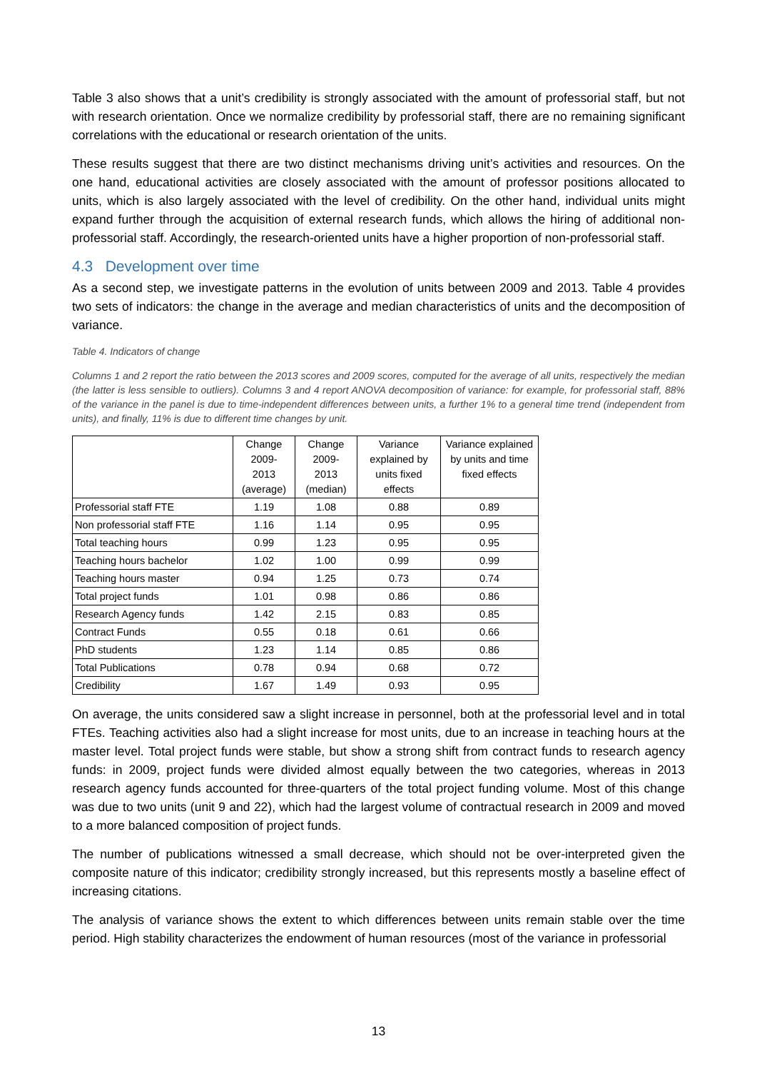Table 3 also shows that a unit’s credibility is strongly associated with the amount of professorial staff, but not with research orientation. Once we normalize credibility by professorial staff, there are no remaining significant correlations with the educational or research orientation of the units.
These results suggest that there are two distinct mechanisms driving unit’s activities and resources. On the one hand, educational activities are closely associated with the amount of professor positions allocated to units, which is also largely associated with the level of credibility. On the other hand, individual units might expand further through the acquisition of external research funds, which allows the hiring of additional non-professorial staff. Accordingly, the research-oriented units have a higher proportion of non-professorial staff.
4.3 Development over time
As a second step, we investigate patterns in the evolution of units between 2009 and 2013. Table 4 provides two sets of indicators: the change in the average and median characteristics of units and the decomposition of variance.
Table 4. Indicators of change
Columns 1 and 2 report the ratio between the 2013 scores and 2009 scores, computed for the average of all units, respectively the median (the latter is less sensible to outliers). Columns 3 and 4 report ANOVA decomposition of variance: for example, for professorial staff, 88% of the variance in the panel is due to time-independent differences between units, a further 1% to a general time trend (independent from units), and finally, 11% is due to different time changes by unit.
| | Change 2009- 2013 (average) | Change 2009- 2013 (median) | Variance explained by units fixed effects | Variance explained by units and time fixed effects |
| --- | --- | --- | --- | --- |
| Professorial staff FTE | 1.19 | 1.08 | 0.88 | 0.89 |
| Non professorial staff FTE | 1.16 | 1.14 | 0.95 | 0.95 |
| Total teaching hours | 0.99 | 1.23 | 0.95 | 0.95 |
| Teaching hours bachelor | 1.02 | 1.00 | 0.99 | 0.99 |
| Teaching hours master | 0.94 | 1.25 | 0.73 | 0.74 |
| Total project funds | 1.01 | 0.98 | 0.86 | 0.86 |
| Research Agency funds | 1.42 | 2.15 | 0.83 | 0.85 |
| Contract Funds | 0.55 | 0.18 | 0.61 | 0.66 |
| PhD students | 1.23 | 1.14 | 0.85 | 0.86 |
| Total Publications | 0.78 | 0.94 | 0.68 | 0.72 |
| Credibility | 1.67 | 1.49 | 0.93 | 0.95 |
On average, the units considered saw a slight increase in personnel, both at the professorial level and in total FTEs. Teaching activities also had a slight increase for most units, due to an increase in teaching hours at the master level. Total project funds were stable, but show a strong shift from contract funds to research agency funds: in 2009, project funds were divided almost equally between the two categories, whereas in 2013 research agency funds accounted for three-quarters of the total project funding volume. Most of this change was due to two units (unit 9 and 22), which had the largest volume of contractual research in 2009 and moved to a more balanced composition of project funds.
The number of publications witnessed a small decrease, which should not be over-interpreted given the composite nature of this indicator; credibility strongly increased, but this represents mostly a baseline effect of increasing citations.
The analysis of variance shows the extent to which differences between units remain stable over the time period. High stability characterizes the endowment of human resources (most of the variance in professorial
13